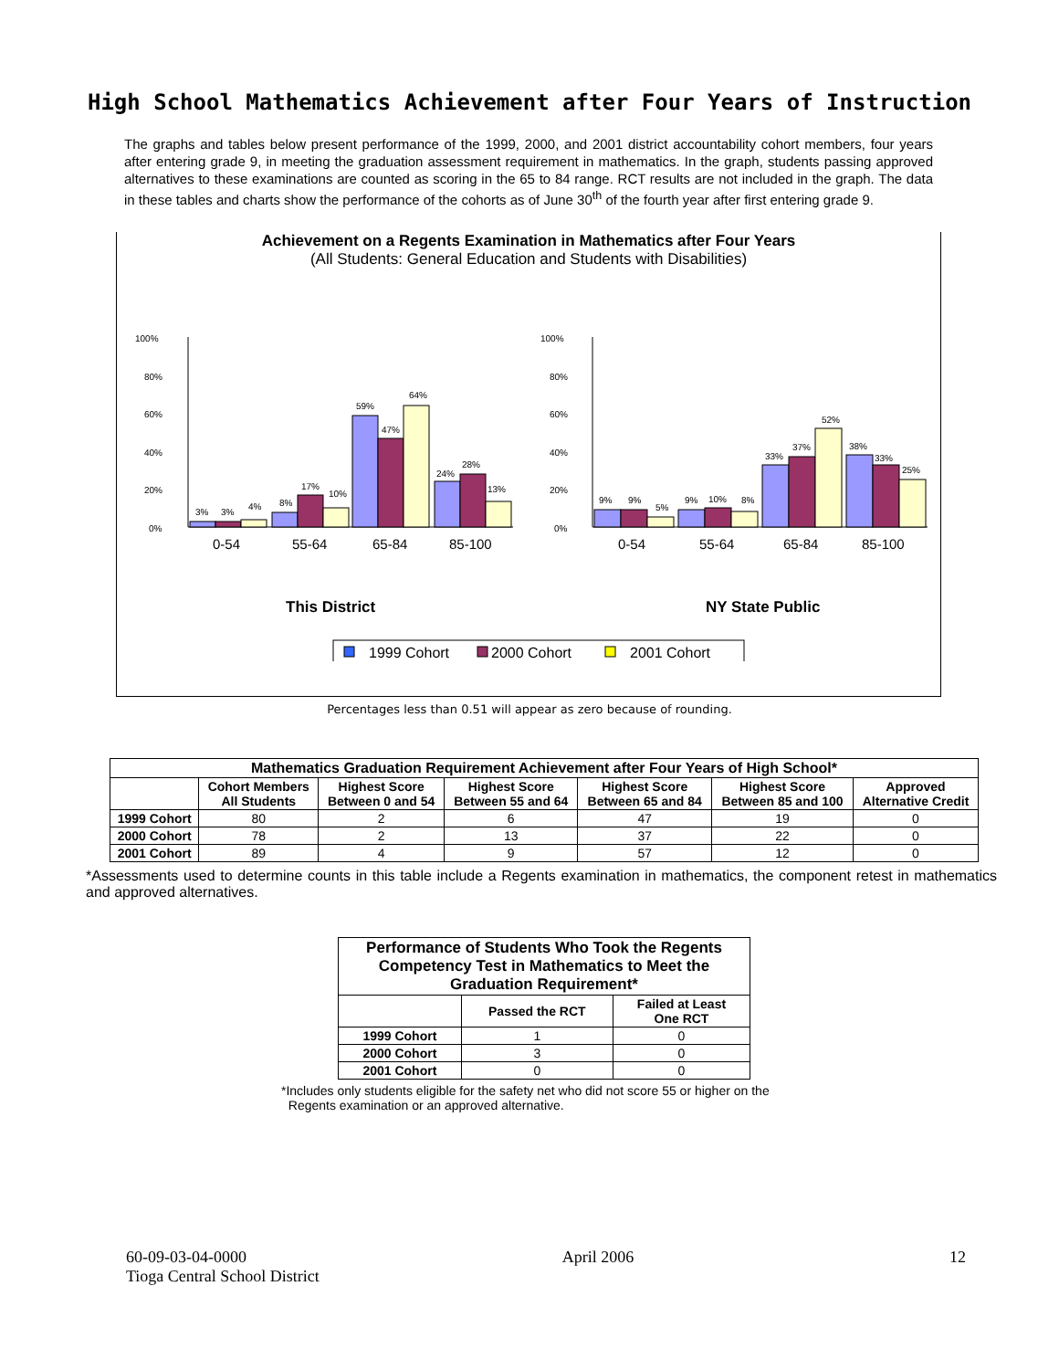High School Mathematics Achievement after Four Years of Instruction
The graphs and tables below present performance of the 1999, 2000, and 2001 district accountability cohort members, four years after entering grade 9, in meeting the graduation assessment requirement in mathematics. In the graph, students passing approved alternatives to these examinations are counted as scoring in the 65 to 84 range. RCT results are not included in the graph. The data in these tables and charts show the performance of the cohorts as of June 30<sup>th</sup> of the fourth year after first entering grade 9.
Achievement on a Regents Examination in Mathematics after Four Years
(All Students: General Education and Students with Disabilities)
100%
80%
60%
40%
20%
0%
3%
3%
4%
8%
17%
10%
59%
47%
64%
24%
28%
13%
100%
80%
60%
40%
20%
0%
9%
9%
5%
9%
10%
8%
33%
37%
52%
38%
33%
25%
0-54
55-64
65-84
85-100
0-54
55-64
65-84
85-100
This District
NY State Public
1999 Cohort
2000 Cohort
2001 Cohort
Percentages less than 0.51 will appear as zero because of rounding.
| Mathematics Graduation Requirement Achievement after Four Years of High School* | | | | | | |
| --- | --- | --- | --- | --- | --- | --- |
| | Cohort Members All Students | Highest Score Between 0 and 54 | Highest Score Between 55 and 64 | Highest Score Between 65 and 84 | Highest Score Between 85 and 100 | Approved Alternative Credit |
| 1999 Cohort | 80 | 2 | 6 | 47 | 19 | 0 |
| 2000 Cohort | 78 | 2 | 13 | 37 | 22 | 0 |
| 2001 Cohort | 89 | 4 | 9 | 57 | 12 | 0 |
*Assessments used to determine counts in this table include a Regents examination in mathematics, the component retest in mathematics and approved alternatives.
| Performance of Students Who Took the Regents Competency Test in Mathematics to Meet the Graduation Requirement* | | |
| --- | --- | --- |
| | Passed the RCT | Failed at Least One RCT |
| 1999 Cohort | 1 | 0 |
| 2000 Cohort | 3 | 0 |
| 2001 Cohort | 0 | 0 |
*Includes only students eligible for the safety net who did not score 55 or higher on the
Regents examination or an approved alternative.
60-09-03-04-0000 April 2006 12
Tioga Central School District